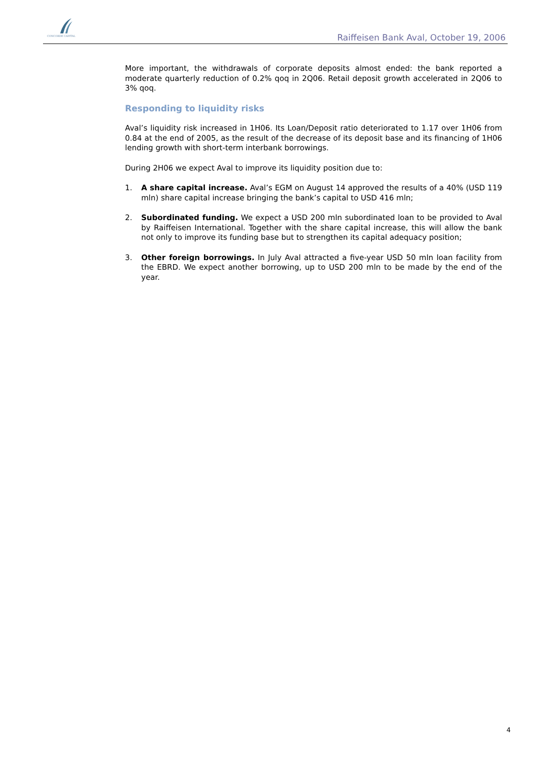CONCORDE CAPITAL
Raiffeisen Bank Aval, October 19, 2006
More important, the withdrawals of corporate deposits almost ended: the bank reported a moderate quarterly reduction of 0.2% qoq in 2Q06. Retail deposit growth accelerated in 2Q06 to 3% qoq.
Responding to liquidity risks
Aval’s liquidity risk increased in 1H06. Its Loan/Deposit ratio deteriorated to 1.17 over 1H06 from 0.84 at the end of 2005, as the result of the decrease of its deposit base and its financing of 1H06 lending growth with short-term interbank borrowings.
During 2H06 we expect Aval to improve its liquidity position due to:
1. A share capital increase. Aval’s EGM on August 14 approved the results of a 40% (USD 119 mln) share capital increase bringing the bank’s capital to USD 416 mln;
2. Subordinated funding. We expect a USD 200 mln subordinated loan to be provided to Aval by Raiffeisen International. Together with the share capital increase, this will allow the bank not only to improve its funding base but to strengthen its capital adequacy position;
3. Other foreign borrowings. In July Aval attracted a five-year USD 50 mln loan facility from the EBRD. We expect another borrowing, up to USD 200 mln to be made by the end of the year.
4